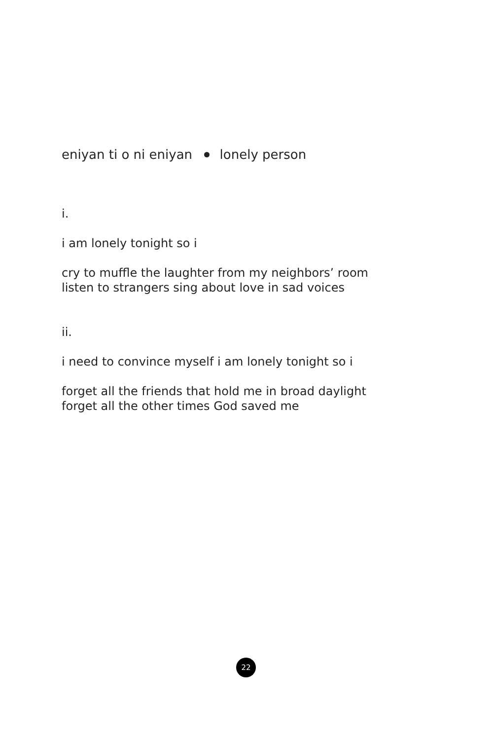eniyan ti o ni eniyan lonely person
i.
i am lonely tonight so i
cry to muffle the laughter from my neighbors’ room
listen to strangers sing about love in sad voices
ii.
i need to convince myself i am lonely tonight so i
forget all the friends that hold me in broad daylight
forget all the other times God saved me
22